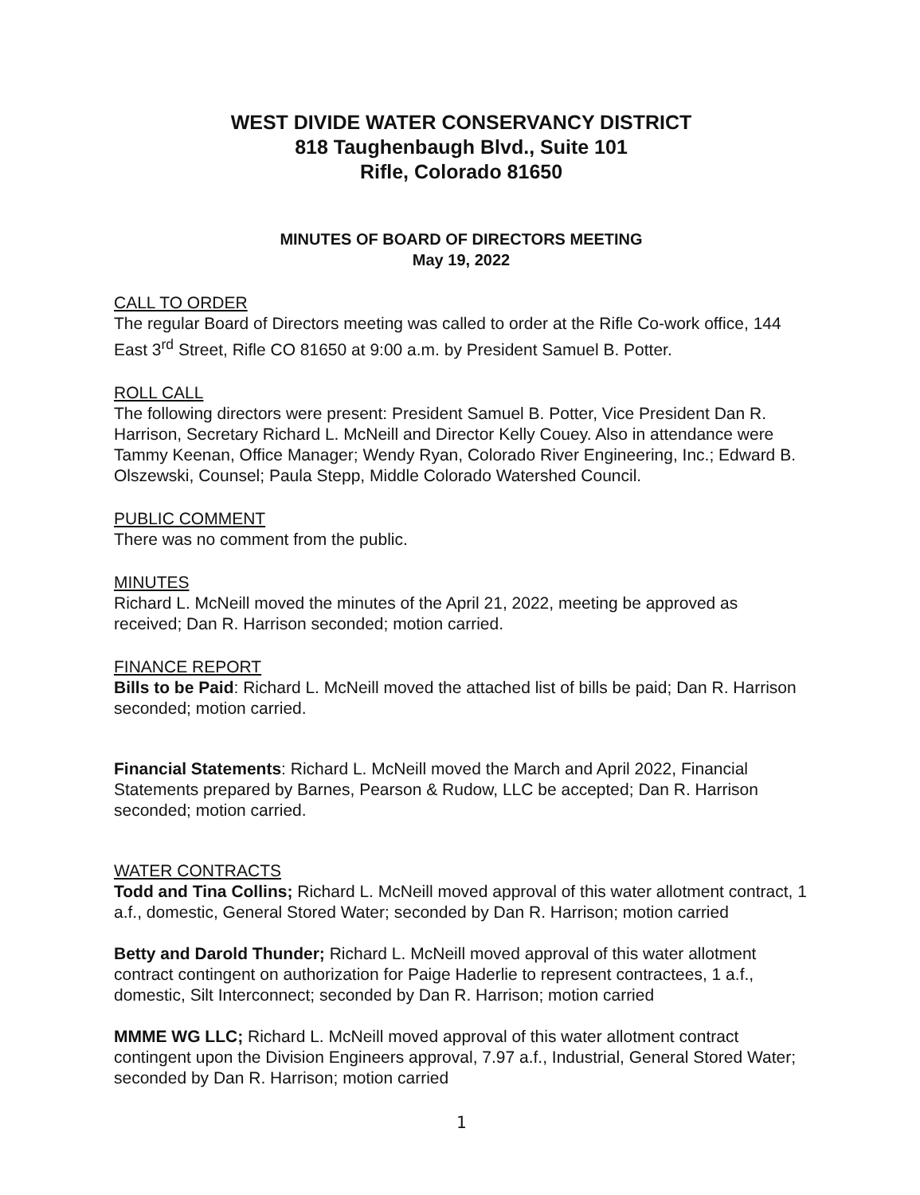WEST DIVIDE WATER CONSERVANCY DISTRICT
818 Taughenbaugh Blvd., Suite 101
Rifle, Colorado 81650
MINUTES OF BOARD OF DIRECTORS MEETING
May 19, 2022
CALL TO ORDER
The regular Board of Directors meeting was called to order at the Rifle Co-work office, 144 East 3<sup>rd</sup> Street, Rifle CO 81650 at 9:00 a.m. by President Samuel B. Potter.
ROLL CALL
The following directors were present: President Samuel B. Potter, Vice President Dan R. Harrison, Secretary Richard L. McNeill and Director Kelly Couey. Also in attendance were Tammy Keenan, Office Manager; Wendy Ryan, Colorado River Engineering, Inc.; Edward B. Olszewski, Counsel; Paula Stepp, Middle Colorado Watershed Council.
PUBLIC COMMENT
There was no comment from the public.
MINUTES
Richard L. McNeill moved the minutes of the April 21, 2022, meeting be approved as received; Dan R. Harrison seconded; motion carried.
FINANCE REPORT
Bills to be Paid: Richard L. McNeill moved the attached list of bills be paid; Dan R. Harrison seconded; motion carried.
Financial Statements: Richard L. McNeill moved the March and April 2022, Financial Statements prepared by Barnes, Pearson & Rudow, LLC be accepted; Dan R. Harrison seconded; motion carried.
WATER CONTRACTS
Todd and Tina Collins; Richard L. McNeill moved approval of this water allotment contract, 1 a.f., domestic, General Stored Water; seconded by Dan R. Harrison; motion carried
Betty and Darold Thunder; Richard L. McNeill moved approval of this water allotment contract contingent on authorization for Paige Haderlie to represent contractees, 1 a.f., domestic, Silt Interconnect; seconded by Dan R. Harrison; motion carried
MMME WG LLC; Richard L. McNeill moved approval of this water allotment contract contingent upon the Division Engineers approval, 7.97 a.f., Industrial, General Stored Water; seconded by Dan R. Harrison; motion carried
1